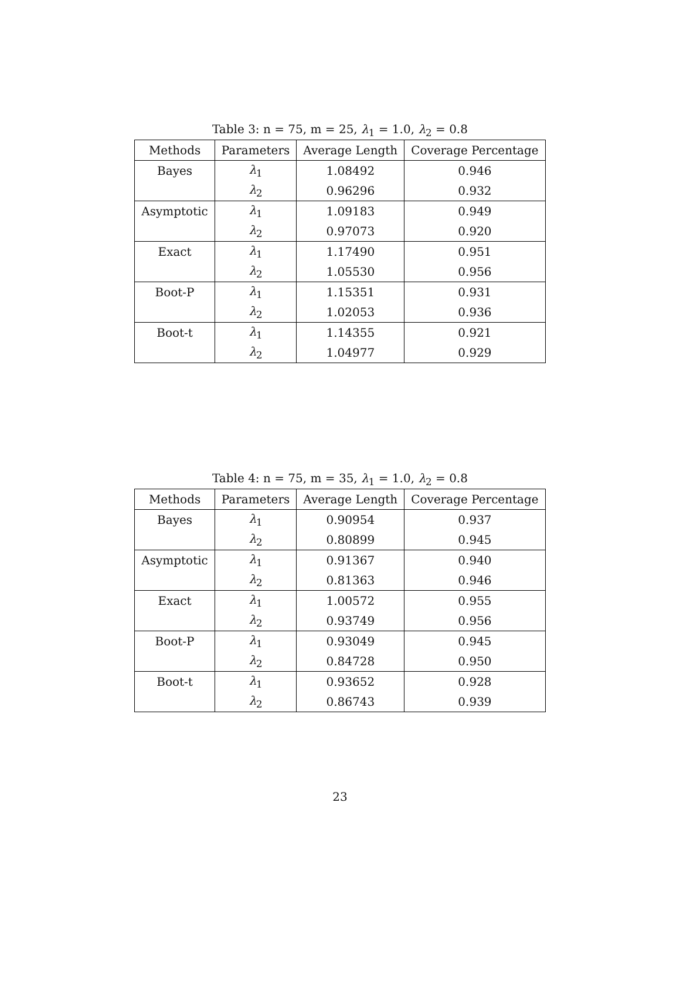Table 3: n = 75, m = 25, λ<sub>1</sub> = 1.0, λ<sub>2</sub> = 0.8
| Methods | Parameters | Average Length | Coverage Percentage |
| --- | --- | --- | --- |
| Bayes | λ<sub>1</sub> | 1.08492 | 0.946 |
| | λ<sub>2</sub> | 0.96296 | 0.932 |
| Asymptotic | λ<sub>1</sub> | 1.09183 | 0.949 |
| | λ<sub>2</sub> | 0.97073 | 0.920 |
| Exact | λ<sub>1</sub> | 1.17490 | 0.951 |
| | λ<sub>2</sub> | 1.05530 | 0.956 |
| Boot-P | λ<sub>1</sub> | 1.15351 | 0.931 |
| | λ<sub>2</sub> | 1.02053 | 0.936 |
| Boot-t | λ<sub>1</sub> | 1.14355 | 0.921 |
| | λ<sub>2</sub> | 1.04977 | 0.929 |
Table 4: n = 75, m = 35, λ<sub>1</sub> = 1.0, λ<sub>2</sub> = 0.8
| Methods | Parameters | Average Length | Coverage Percentage |
| --- | --- | --- | --- |
| Bayes | λ<sub>1</sub> | 0.90954 | 0.937 |
| | λ<sub>2</sub> | 0.80899 | 0.945 |
| Asymptotic | λ<sub>1</sub> | 0.91367 | 0.940 |
| | λ<sub>2</sub> | 0.81363 | 0.946 |
| Exact | λ<sub>1</sub> | 1.00572 | 0.955 |
| | λ<sub>2</sub> | 0.93749 | 0.956 |
| Boot-P | λ<sub>1</sub> | 0.93049 | 0.945 |
| | λ<sub>2</sub> | 0.84728 | 0.950 |
| Boot-t | λ<sub>1</sub> | 0.93652 | 0.928 |
| | λ<sub>2</sub> | 0.86743 | 0.939 |
23